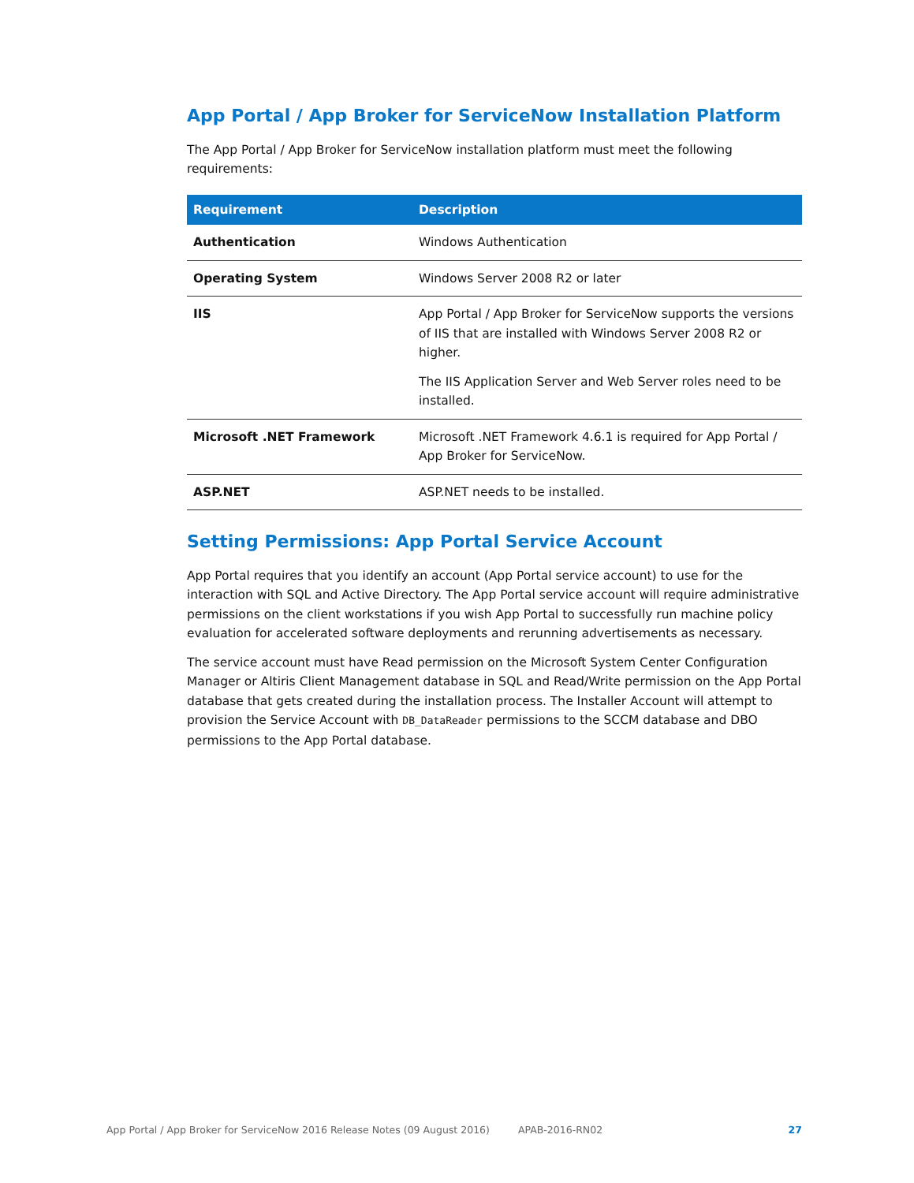App Portal / App Broker for ServiceNow Installation Platform
The App Portal / App Broker for ServiceNow installation platform must meet the following requirements:
| Requirement | Description |
| --- | --- |
| Authentication | Windows Authentication |
| Operating System | Windows Server 2008 R2 or later |
| IIS | App Portal / App Broker for ServiceNow supports the versions of IIS that are installed with Windows Server 2008 R2 or higher. The IIS Application Server and Web Server roles need to be installed. |
| Microsoft .NET Framework | Microsoft .NET Framework 4.6.1 is required for App Portal / App Broker for ServiceNow. |
| ASP.NET | ASP.NET needs to be installed. |
Setting Permissions: App Portal Service Account
App Portal requires that you identify an account (App Portal service account) to use for the interaction with SQL and Active Directory. The App Portal service account will require administrative permissions on the client workstations if you wish App Portal to successfully run machine policy evaluation for accelerated software deployments and rerunning advertisements as necessary.
The service account must have Read permission on the Microsoft System Center Configuration Manager or Altiris Client Management database in SQL and Read/Write permission on the App Portal database that gets created during the installation process. The Installer Account will attempt to provision the Service Account with DB_DataReader permissions to the SCCM database and DBO permissions to the App Portal database.
App Portal / App Broker for ServiceNow 2016 Release Notes (09 August 2016) APAB-2016-RN02 27